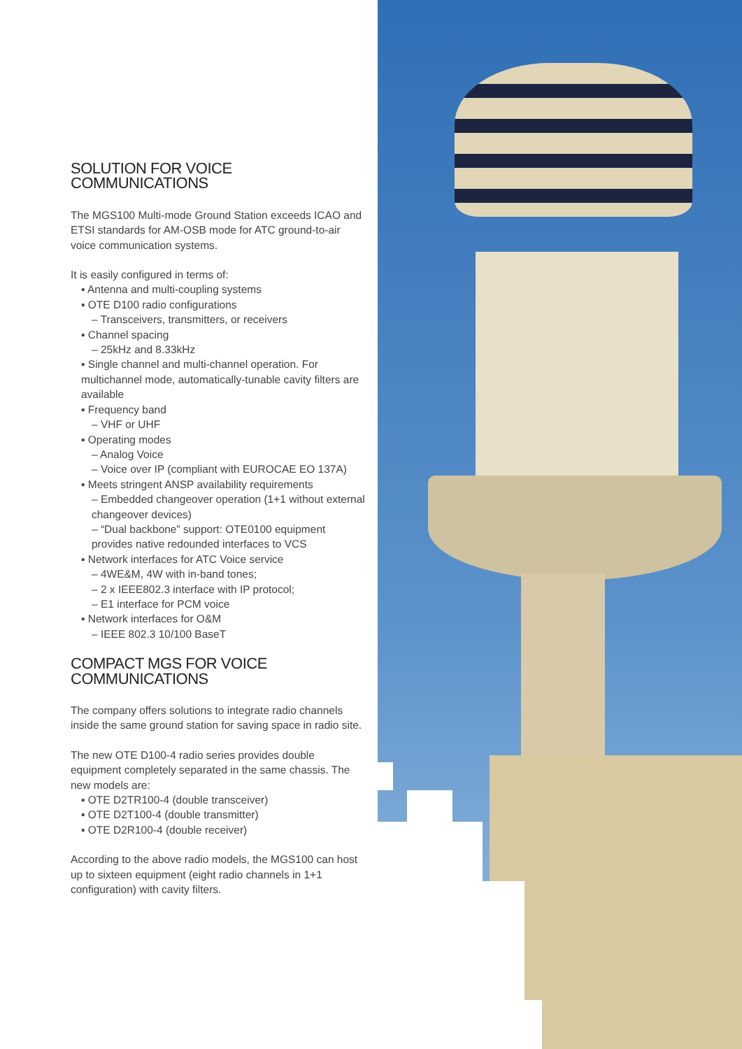SOLUTION FOR VOICE COMMUNICATIONS
The MGS100 Multi-mode Ground Station exceeds ICAO and ETSI standards for AM-OSB mode for ATC ground-to-air voice communication systems.
It is easily configured in terms of:
▪ Antenna and multi-coupling systems
▪ OTE D100 radio configurations
– Transceivers, transmitters, or receivers
▪ Channel spacing
– 25kHz and 8.33kHz
▪ Single channel and multi-channel operation. For multichannel mode, automatically-tunable cavity filters are available
▪ Frequency band
– VHF or UHF
▪ Operating modes
– Analog Voice
– Voice over IP (compliant with EUROCAE EO 137A)
▪ Meets stringent ANSP availability requirements
– Embedded changeover operation (1+1 without external changeover devices)
– “Dual backbone” support: OTE0100 equipment provides native redounded interfaces to VCS
▪ Network interfaces for ATC Voice service
– 4WE&M, 4W with in-band tones;
– 2 x IEEE802.3 interface with IP protocol;
– E1 interface for PCM voice
▪ Network interfaces for O&M
– IEEE 802.3 10/100 BaseT
COMPACT MGS FOR VOICE COMMUNICATIONS
The company offers solutions to integrate radio channels inside the same ground station for saving space in radio site.
The new OTE D100-4 radio series provides double equipment completely separated in the same chassis. The new models are:
▪ OTE D2TR100-4 (double transceiver)
▪ OTE D2T100-4 (double transmitter)
▪ OTE D2R100-4 (double receiver)
According to the above radio models, the MGS100 can host up to sixteen equipment (eight radio channels in 1+1 configuration) with cavity filters.